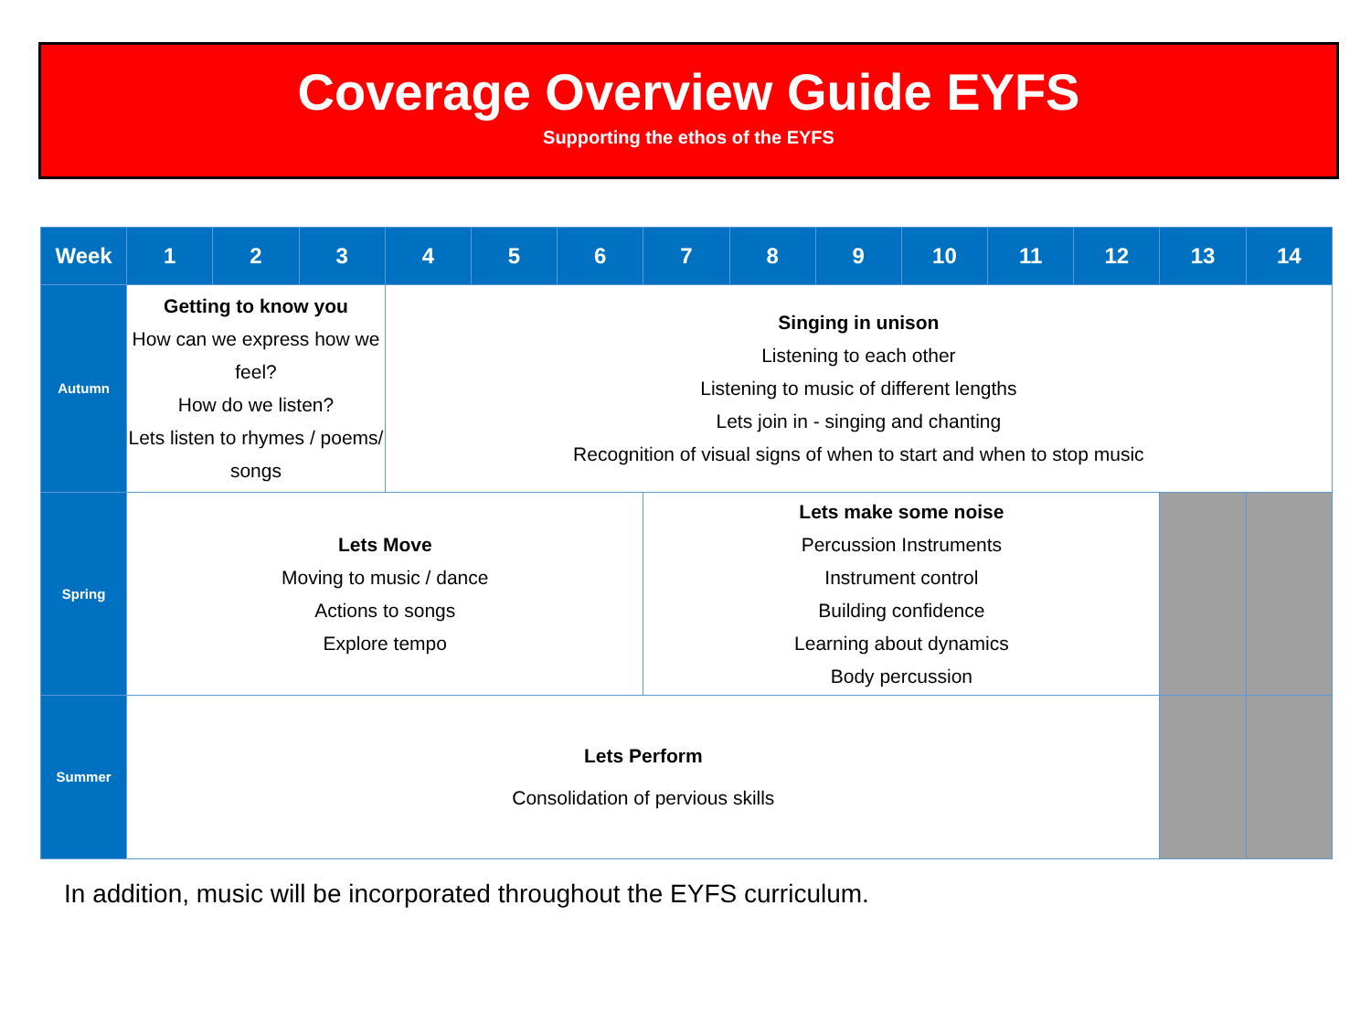Coverage Overview Guide EYFS
Supporting the ethos of the EYFS
| Week | 1 | 2 | 3 | 4 | 5 | 6 | 7 | 8 | 9 | 10 | 11 | 12 | 13 | 14 |
| --- | --- | --- | --- | --- | --- | --- | --- | --- | --- | --- | --- | --- | --- | --- |
| Autumn | Getting to know you How can we express how we feel? How do we listen? Lets listen to rhymes / poems/ songs | | | Singing in unison Listening to each other Listening to music of different lengths Lets join in - singing and chanting Recognition of visual signs of when to start and when to stop music | | | | | | | | | | |
| Spring | Lets Move Moving to music / dance Actions to songs Explore tempo | | | | | | Lets make some noise Percussion Instruments Instrument control Building confidence Learning about dynamics Body percussion | | | | | | | |
| Summer | Lets Perform Consolidation of pervious skills | | | | | | | | | | | | | |
In addition, music will be incorporated throughout the EYFS curriculum.